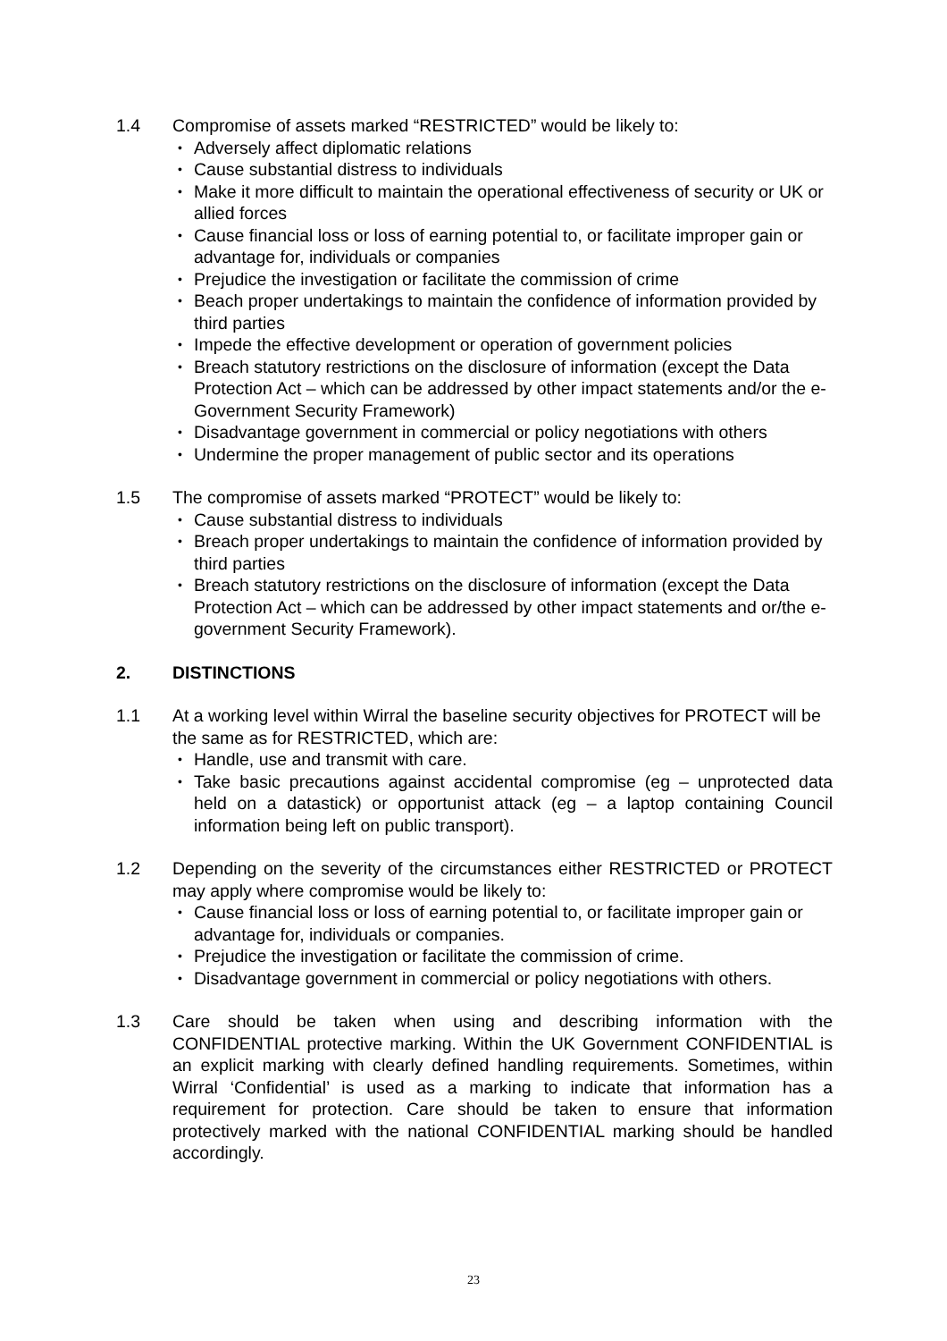1.4 Compromise of assets marked “RESTRICTED” would be likely to:
• Adversely affect diplomatic relations
• Cause substantial distress to individuals
• Make it more difficult to maintain the operational effectiveness of security or UK or allied forces
• Cause financial loss or loss of earning potential to, or facilitate improper gain or advantage for, individuals or companies
• Prejudice the investigation or facilitate the commission of crime
• Beach proper undertakings to maintain the confidence of information provided by third parties
• Impede the effective development or operation of government policies
• Breach statutory restrictions on the disclosure of information (except the Data Protection Act – which can be addressed by other impact statements and/or the e-Government Security Framework)
• Disadvantage government in commercial or policy negotiations with others
• Undermine the proper management of public sector and its operations
1.5 The compromise of assets marked “PROTECT” would be likely to:
• Cause substantial distress to individuals
• Breach proper undertakings to maintain the confidence of information provided by third parties
• Breach statutory restrictions on the disclosure of information (except the Data Protection Act – which can be addressed by other impact statements and or/the e-government Security Framework).
2. DISTINCTIONS
1.1 At a working level within Wirral the baseline security objectives for PROTECT will be the same as for RESTRICTED, which are:
• Handle, use and transmit with care.
• Take basic precautions against accidental compromise (eg – unprotected data held on a datastick) or opportunist attack (eg – a laptop containing Council information being left on public transport).
1.2 Depending on the severity of the circumstances either RESTRICTED or PROTECT may apply where compromise would be likely to:
• Cause financial loss or loss of earning potential to, or facilitate improper gain or advantage for, individuals or companies.
• Prejudice the investigation or facilitate the commission of crime.
• Disadvantage government in commercial or policy negotiations with others.
1.3 Care should be taken when using and describing information with the CONFIDENTIAL protective marking. Within the UK Government CONFIDENTIAL is an explicit marking with clearly defined handling requirements. Sometimes, within Wirral ‘Confidential’ is used as a marking to indicate that information has a requirement for protection. Care should be taken to ensure that information protectively marked with the national CONFIDENTIAL marking should be handled accordingly.
23